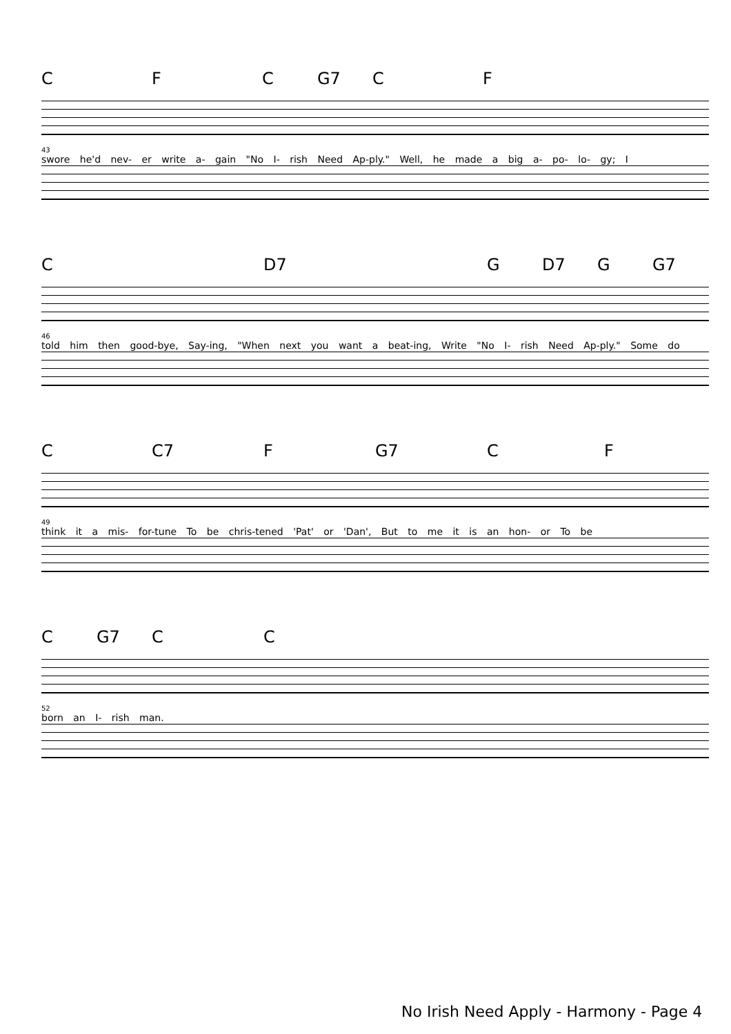C F C G7 C F
43
swore he'd nev- er write a- gain "No I- rish Need Ap-ply." Well, he made a big a- po- lo- gy; I
C D7 G D7 G G7
46
told him then good-bye, Say-ing, "When next you want a beat-ing, Write "No I- rish Need Ap-ply." Some do
C C7 F G7 C F
49
think it a mis- for-tune To be chris-tened 'Pat' or 'Dan', But to me it is an hon- or To be
C G7 C C
52
born an I- rish man.
No Irish Need Apply - Harmony - Page 4